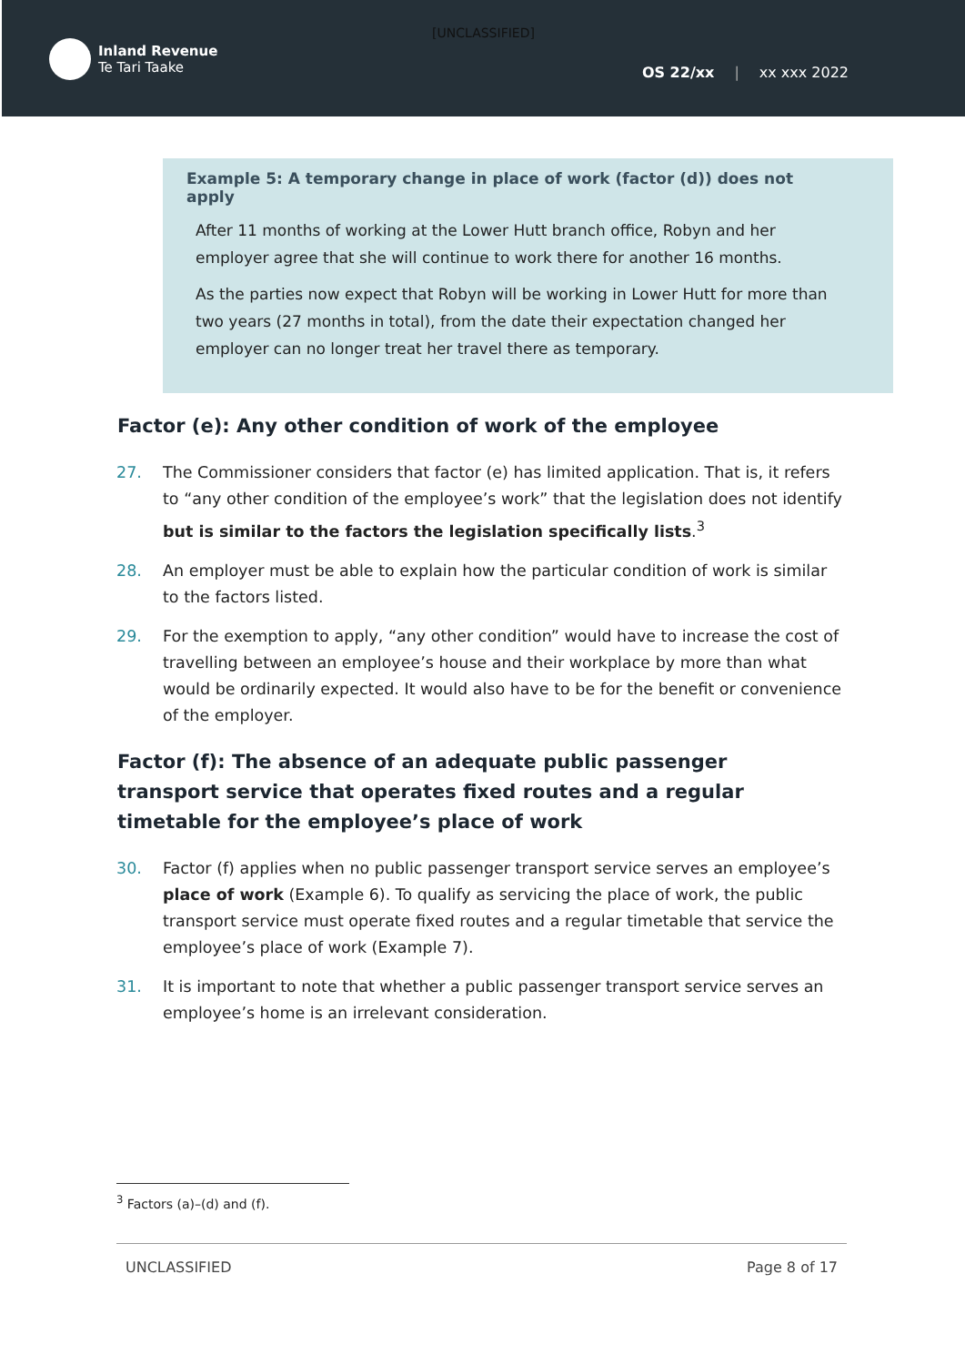[UNCLASSIFIED]
Inland Revenue
Te Tari Taake
OS 22/xx | xx xxx 2022
Example 5: A temporary change in place of work (factor (d)) does not apply
After 11 months of working at the Lower Hutt branch office, Robyn and her employer agree that she will continue to work there for another 16 months.
As the parties now expect that Robyn will be working in Lower Hutt for more than two years (27 months in total), from the date their expectation changed her employer can no longer treat her travel there as temporary.
Factor (e): Any other condition of work of the employee
27. The Commissioner considers that factor (e) has limited application. That is, it refers to “any other condition of the employee’s work” that the legislation does not identify but is similar to the factors the legislation specifically lists.<sup>3</sup>
28. An employer must be able to explain how the particular condition of work is similar to the factors listed.
29. For the exemption to apply, “any other condition” would have to increase the cost of travelling between an employee’s house and their workplace by more than what would be ordinarily expected. It would also have to be for the benefit or convenience of the employer.
Factor (f): The absence of an adequate public passenger transport service that operates fixed routes and a regular timetable for the employee’s place of work
30. Factor (f) applies when no public passenger transport service serves an employee’s place of work (Example 6). To qualify as servicing the place of work, the public transport service must operate fixed routes and a regular timetable that service the employee’s place of work (Example 7).
31. It is important to note that whether a public passenger transport service serves an employee’s home is an irrelevant consideration.
<sup>3</sup> Factors (a)–(d) and (f).
UNCLASSIFIED Page 8 of 17